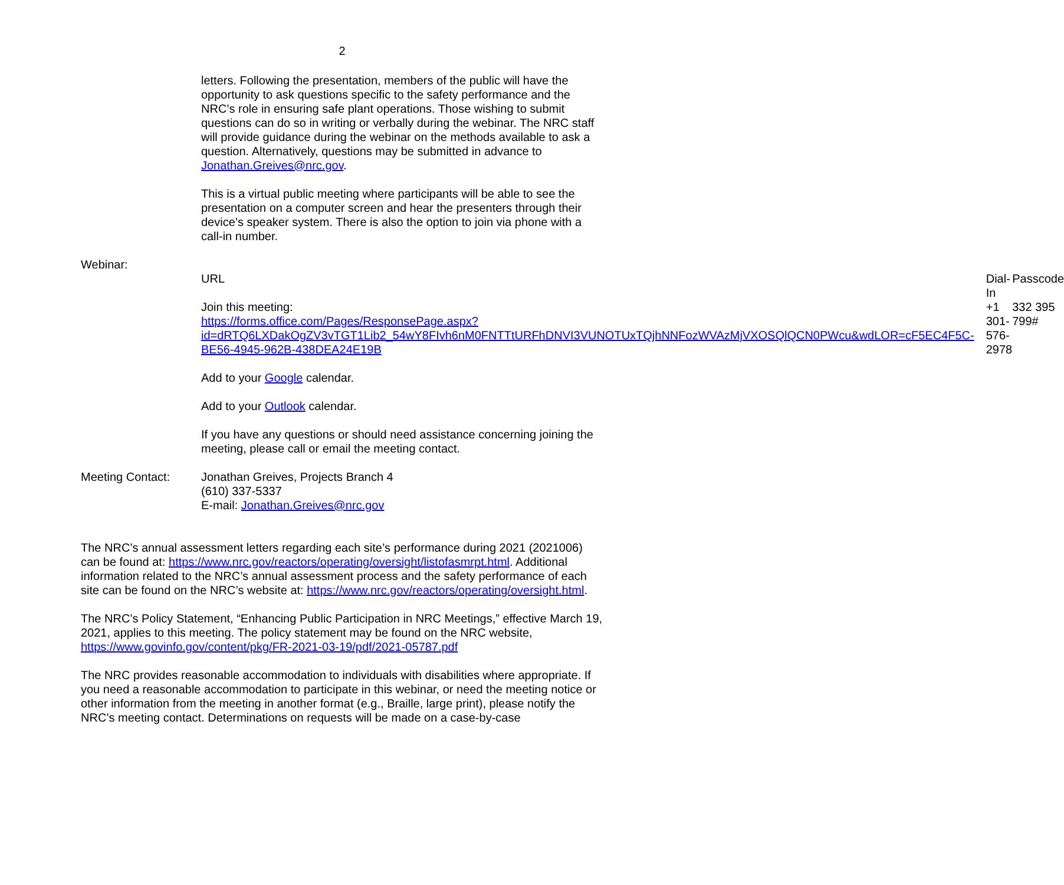2
letters. Following the presentation, members of the public will have the opportunity to ask questions specific to the safety performance and the NRC’s role in ensuring safe plant operations. Those wishing to submit questions can do so in writing or verbally during the webinar. The NRC staff will provide guidance during the webinar on the methods available to ask a question. Alternatively, questions may be submitted in advance to Jonathan.Greives@nrc.gov.
This is a virtual public meeting where participants will be able to see the presentation on a computer screen and hear the presenters through their device’s speaker system. There is also the option to join via phone with a call-in number.
Webinar:
| URL | Dial-In | Passcode |
| Join this meeting: https://forms.office.com/Pages/ResponsePage.aspx?id=dRTQ6LXDakOgZV3vTGT1Lib2_54wY8FIvh6nM0FNTTtURFhDNVI3VUNOTUxTQjhNNFozWVAzMjVXOSQlQCN0PWcu&wdLOR=cF5EC4F5C-BE56-4945-962B-438DEA24E19B | +1 301-576-2978 | 332 395 799# |
Add to your Google calendar.
Add to your Outlook calendar.
If you have any questions or should need assistance concerning joining the meeting, please call or email the meeting contact.
Meeting Contact: Jonathan Greives, Projects Branch 4
(610) 337-5337
E-mail: Jonathan.Greives@nrc.gov
The NRC’s annual assessment letters regarding each site’s performance during 2021 (2021006) can be found at: https://www.nrc.gov/reactors/operating/oversight/listofasmrpt.html. Additional information related to the NRC’s annual assessment process and the safety performance of each site can be found on the NRC’s website at: https://www.nrc.gov/reactors/operating/oversight.html.
The NRC’s Policy Statement, “Enhancing Public Participation in NRC Meetings,” effective March 19, 2021, applies to this meeting. The policy statement may be found on the NRC website, https://www.govinfo.gov/content/pkg/FR-2021-03-19/pdf/2021-05787.pdf
The NRC provides reasonable accommodation to individuals with disabilities where appropriate. If you need a reasonable accommodation to participate in this webinar, or need the meeting notice or other information from the meeting in another format (e.g., Braille, large print), please notify the NRC’s meeting contact. Determinations on requests will be made on a case-by-case